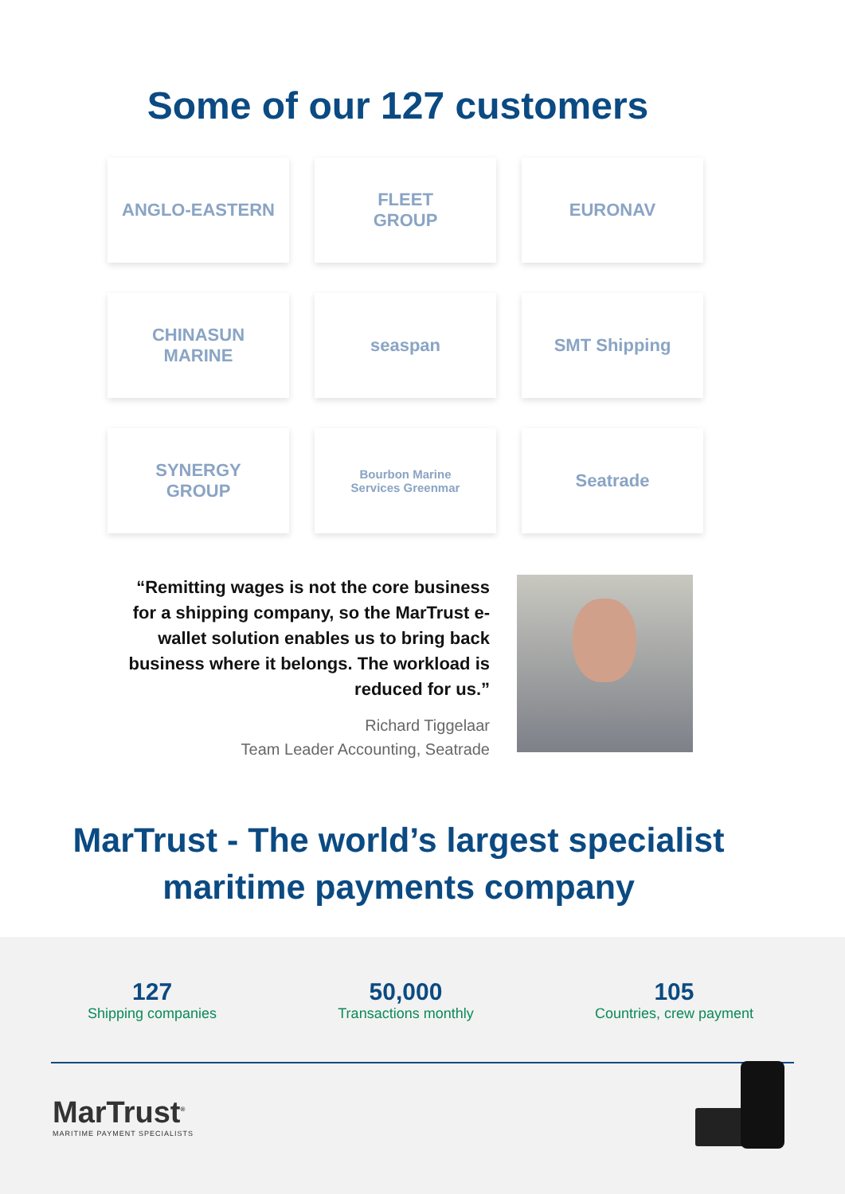Some of our 127 customers
ANGLO-EASTERN
FLEET
GROUP
EURONAV
CHINASUN
MARINE
seaspan
SMT Shipping
SYNERGY
GROUP
Bourbon Marine
Services Greenmar
Seatrade
“Remitting wages is not the core business for a shipping company, so the MarTrust e-wallet solution enables us to bring back business where it belongs. The workload is reduced for us.”
Richard Tiggelaar
Team Leader Accounting, Seatrade
MarTrust - The world’s largest specialist
maritime payments company
127
Shipping companies
50,000
Transactions monthly
105
Countries, crew payment
MarTrust<sup>®</sup>
MARITIME PAYMENT SPECIALISTS